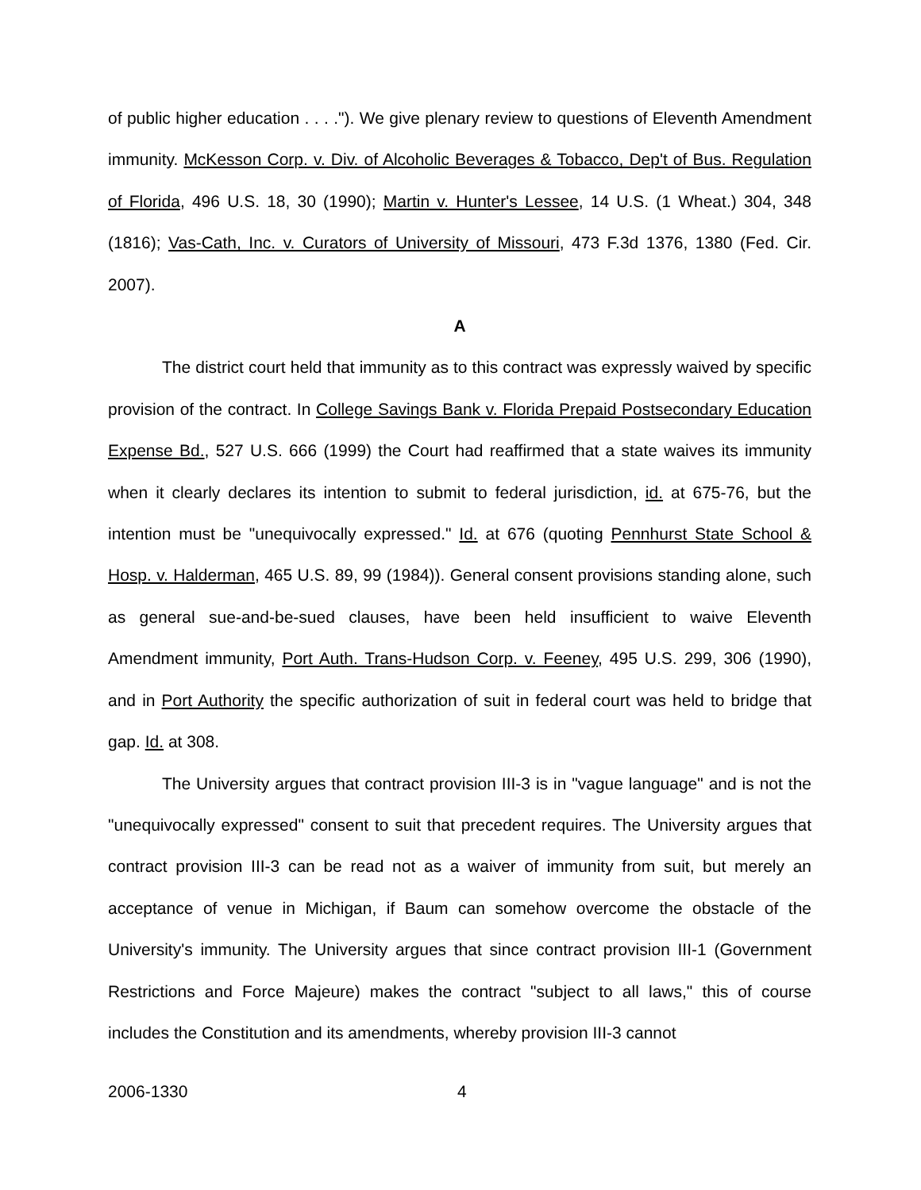of public higher education . . . ."). We give plenary review to questions of Eleventh Amendment immunity. McKesson Corp. v. Div. of Alcoholic Beverages & Tobacco, Dep't of Bus. Regulation of Florida, 496 U.S. 18, 30 (1990); Martin v. Hunter's Lessee, 14 U.S. (1 Wheat.) 304, 348 (1816); Vas-Cath, Inc. v. Curators of University of Missouri, 473 F.3d 1376, 1380 (Fed. Cir. 2007).
A
The district court held that immunity as to this contract was expressly waived by specific provision of the contract. In College Savings Bank v. Florida Prepaid Postsecondary Education Expense Bd., 527 U.S. 666 (1999) the Court had reaffirmed that a state waives its immunity when it clearly declares its intention to submit to federal jurisdiction, id. at 675-76, but the intention must be "unequivocally expressed." Id. at 676 (quoting Pennhurst State School & Hosp. v. Halderman, 465 U.S. 89, 99 (1984)). General consent provisions standing alone, such as general sue-and-be-sued clauses, have been held insufficient to waive Eleventh Amendment immunity, Port Auth. Trans-Hudson Corp. v. Feeney, 495 U.S. 299, 306 (1990), and in Port Authority the specific authorization of suit in federal court was held to bridge that gap. Id. at 308.
The University argues that contract provision III-3 is in "vague language" and is not the "unequivocally expressed" consent to suit that precedent requires. The University argues that contract provision III-3 can be read not as a waiver of immunity from suit, but merely an acceptance of venue in Michigan, if Baum can somehow overcome the obstacle of the University's immunity. The University argues that since contract provision III-1 (Government Restrictions and Force Majeure) makes the contract "subject to all laws," this of course includes the Constitution and its amendments, whereby provision III-3 cannot
2006-1330 4